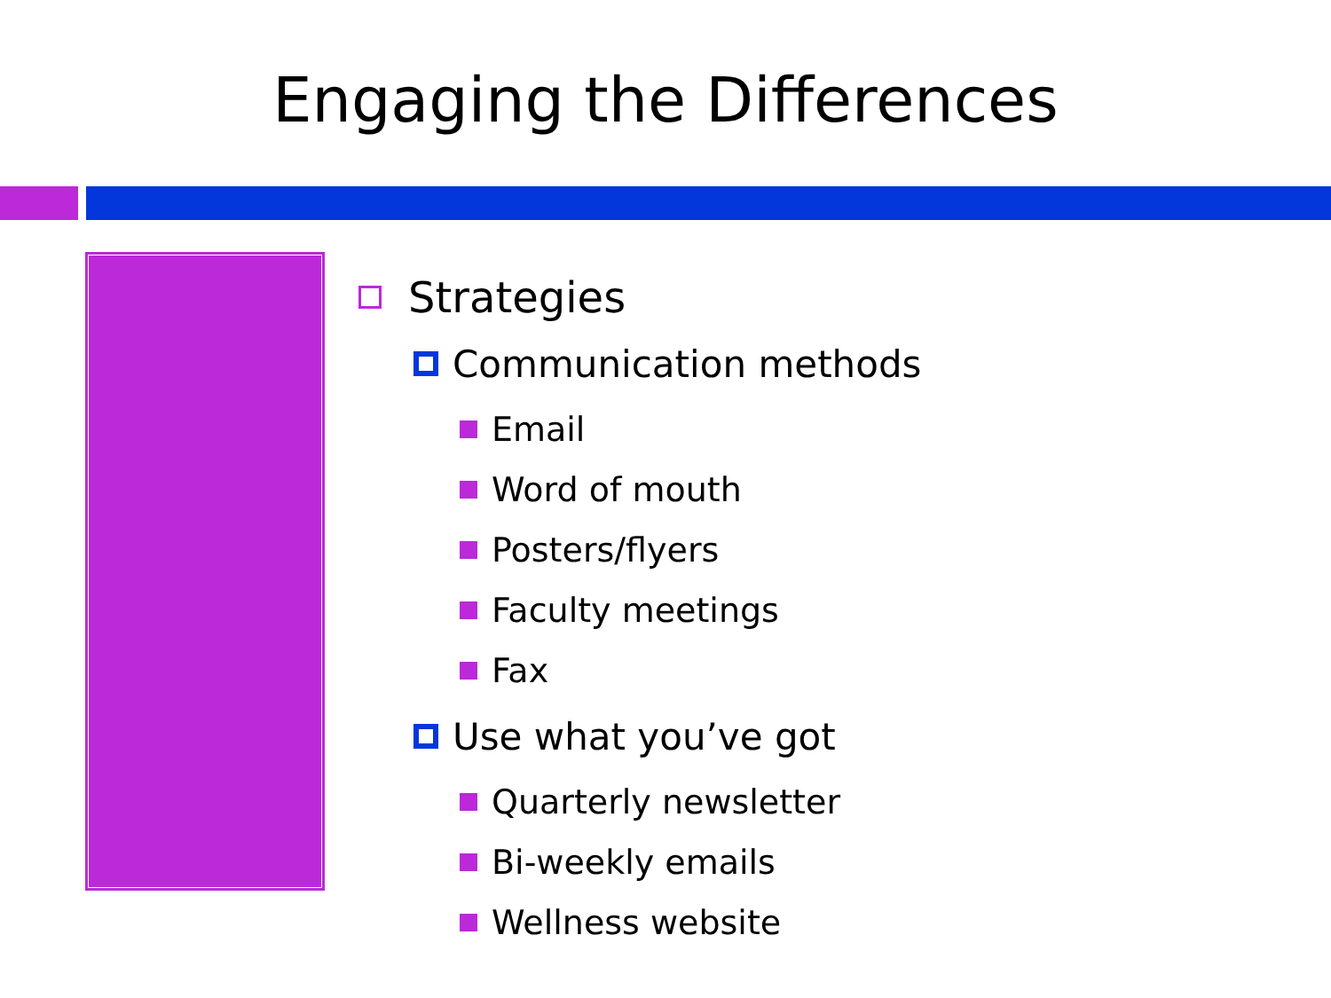Engaging the Differences
Strategies
Communication methods
Email
Word of mouth
Posters/flyers
Faculty meetings
Fax
Use what you’ve got
Quarterly newsletter
Bi-weekly emails
Wellness website